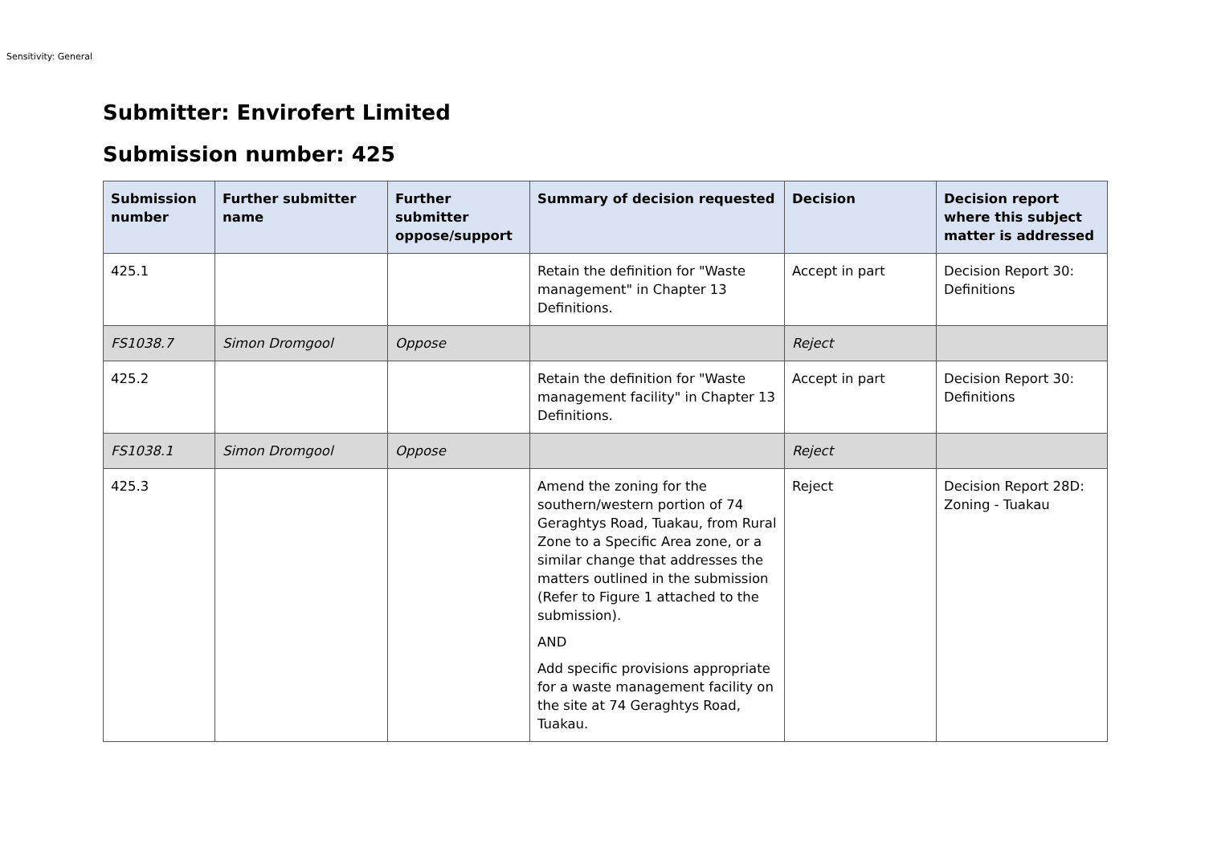Sensitivity: General
Submitter: Envirofert Limited
Submission number: 425
| Submission number | Further submitter name | Further submitter oppose/support | Summary of decision requested | Decision | Decision report where this subject matter is addressed |
| --- | --- | --- | --- | --- | --- |
| 425.1 | | | Retain the definition for "Waste management" in Chapter 13 Definitions. | Accept in part | Decision Report 30: Definitions |
| FS1038.7 | Simon Dromgool | Oppose | | Reject | |
| 425.2 | | | Retain the definition for "Waste management facility" in Chapter 13 Definitions. | Accept in part | Decision Report 30: Definitions |
| FS1038.1 | Simon Dromgool | Oppose | | Reject | |
| 425.3 | | | Amend the zoning for the southern/western portion of 74 Geraghtys Road, Tuakau, from Rural Zone to a Specific Area zone, or a similar change that addresses the matters outlined in the submission (Refer to Figure 1 attached to the submission). AND Add specific provisions appropriate for a waste management facility on the site at 74 Geraghtys Road, Tuakau. | Reject | Decision Report 28D: Zoning - Tuakau |